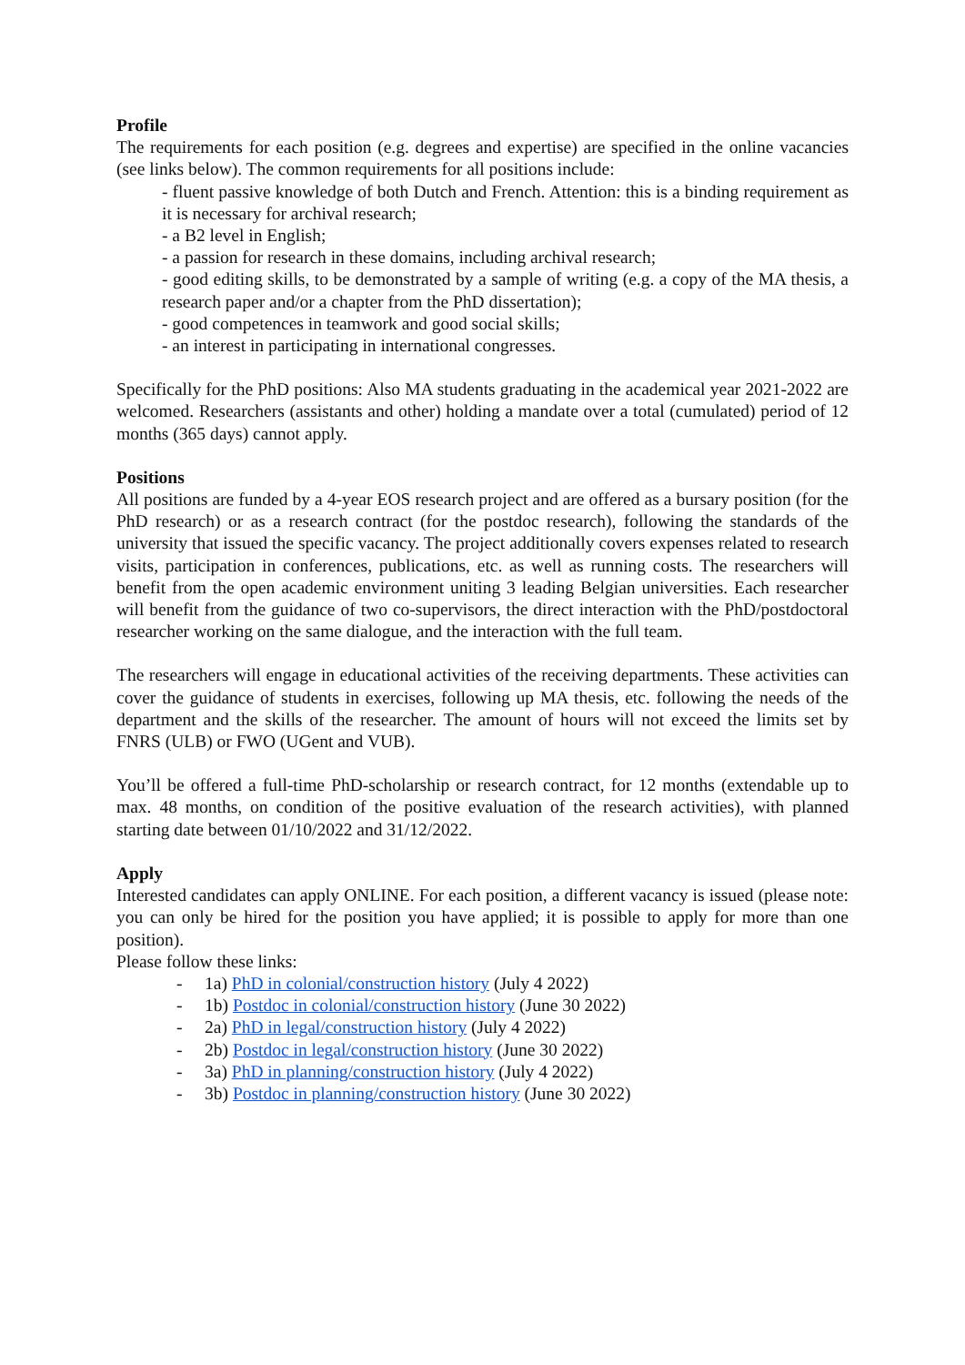Profile
The requirements for each position (e.g. degrees and expertise) are specified in the online vacancies (see links below). The common requirements for all positions include:
- fluent passive knowledge of both Dutch and French. Attention: this is a binding requirement as it is necessary for archival research;
- a B2 level in English;
- a passion for research in these domains, including archival research;
- good editing skills, to be demonstrated by a sample of writing (e.g. a copy of the MA thesis, a research paper and/or a chapter from the PhD dissertation);
- good competences in teamwork and good social skills;
- an interest in participating in international congresses.
Specifically for the PhD positions: Also MA students graduating in the academical year 2021-2022 are welcomed. Researchers (assistants and other) holding a mandate over a total (cumulated) period of 12 months (365 days) cannot apply.
Positions
All positions are funded by a 4-year EOS research project and are offered as a bursary position (for the PhD research) or as a research contract (for the postdoc research), following the standards of the university that issued the specific vacancy. The project additionally covers expenses related to research visits, participation in conferences, publications, etc. as well as running costs. The researchers will benefit from the open academic environment uniting 3 leading Belgian universities. Each researcher will benefit from the guidance of two co-supervisors, the direct interaction with the PhD/postdoctoral researcher working on the same dialogue, and the interaction with the full team.
The researchers will engage in educational activities of the receiving departments. These activities can cover the guidance of students in exercises, following up MA thesis, etc. following the needs of the department and the skills of the researcher. The amount of hours will not exceed the limits set by FNRS (ULB) or FWO (UGent and VUB).
You’ll be offered a full-time PhD-scholarship or research contract, for 12 months (extendable up to max. 48 months, on condition of the positive evaluation of the research activities), with planned starting date between 01/10/2022 and 31/12/2022.
Apply
Interested candidates can apply ONLINE. For each position, a different vacancy is issued (please note: you can only be hired for the position you have applied; it is possible to apply for more than one position).
Please follow these links:
- 1a) PhD in colonial/construction history (July 4 2022)
- 1b) Postdoc in colonial/construction history (June 30 2022)
- 2a) PhD in legal/construction history (July 4 2022)
- 2b) Postdoc in legal/construction history (June 30 2022)
- 3a) PhD in planning/construction history (July 4 2022)
- 3b) Postdoc in planning/construction history (June 30 2022)